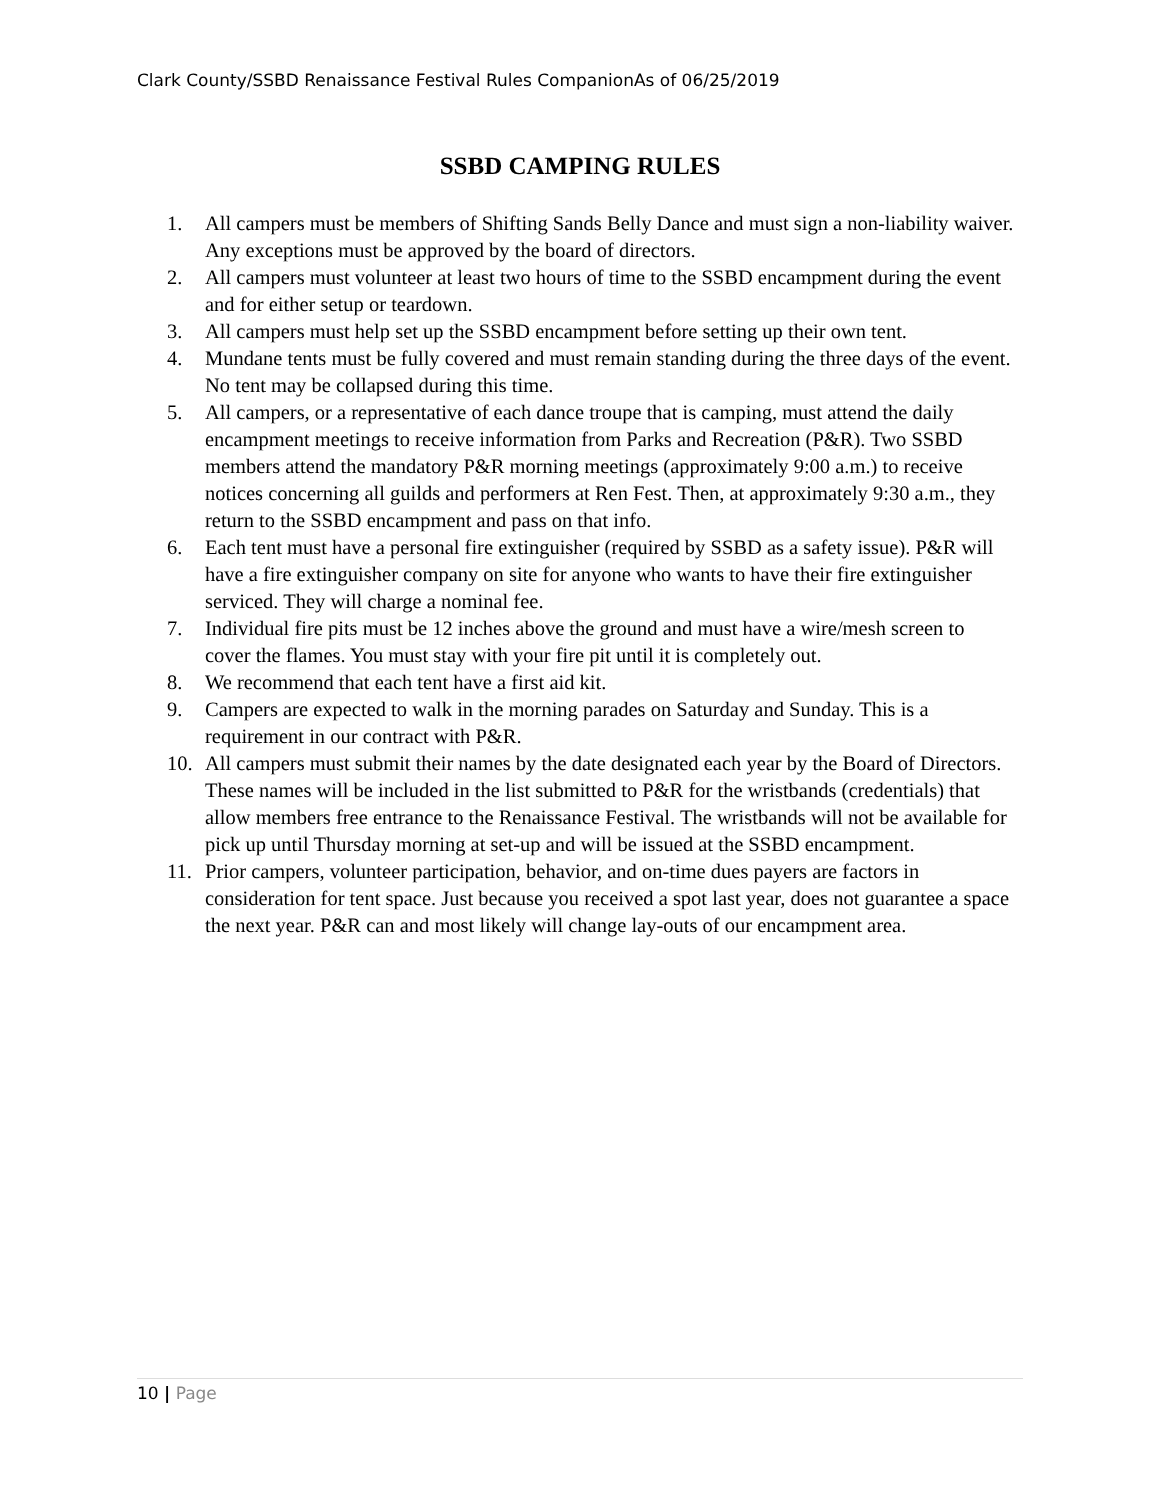Clark County/SSBD Renaissance Festival Rules CompanionAs of 06/25/2019
SSBD CAMPING RULES
1. All campers must be members of Shifting Sands Belly Dance and must sign a non-liability waiver. Any exceptions must be approved by the board of directors.
2. All campers must volunteer at least two hours of time to the SSBD encampment during the event and for either setup or teardown.
3. All campers must help set up the SSBD encampment before setting up their own tent.
4. Mundane tents must be fully covered and must remain standing during the three days of the event. No tent may be collapsed during this time.
5. All campers, or a representative of each dance troupe that is camping, must attend the daily encampment meetings to receive information from Parks and Recreation (P&R). Two SSBD members attend the mandatory P&R morning meetings (approximately 9:00 a.m.) to receive notices concerning all guilds and performers at Ren Fest. Then, at approximately 9:30 a.m., they return to the SSBD encampment and pass on that info.
6. Each tent must have a personal fire extinguisher (required by SSBD as a safety issue). P&R will have a fire extinguisher company on site for anyone who wants to have their fire extinguisher serviced. They will charge a nominal fee.
7. Individual fire pits must be 12 inches above the ground and must have a wire/mesh screen to cover the flames. You must stay with your fire pit until it is completely out.
8. We recommend that each tent have a first aid kit.
9. Campers are expected to walk in the morning parades on Saturday and Sunday. This is a requirement in our contract with P&R.
10. All campers must submit their names by the date designated each year by the Board of Directors. These names will be included in the list submitted to P&R for the wristbands (credentials) that allow members free entrance to the Renaissance Festival. The wristbands will not be available for pick up until Thursday morning at set-up and will be issued at the SSBD encampment.
11. Prior campers, volunteer participation, behavior, and on-time dues payers are factors in consideration for tent space. Just because you received a spot last year, does not guarantee a space the next year. P&R can and most likely will change lay-outs of our encampment area.
10 | Page